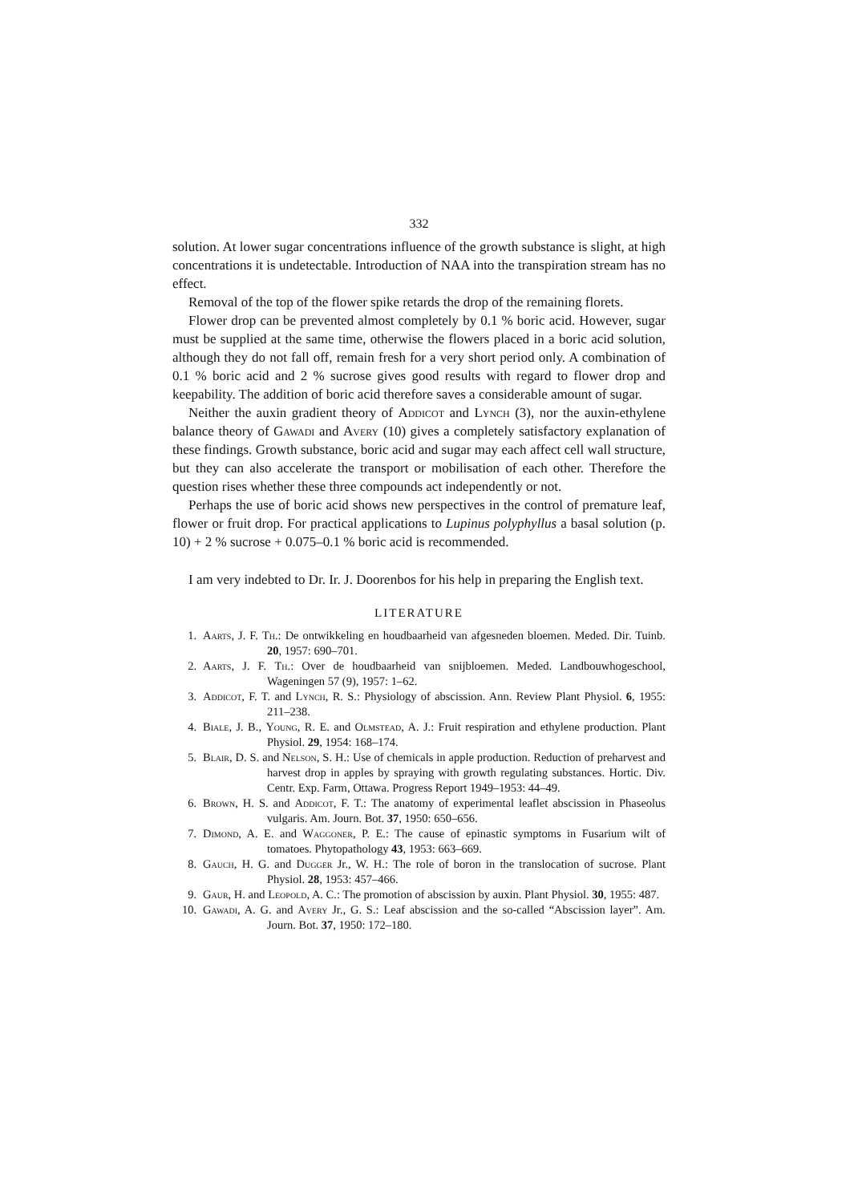332
solution. At lower sugar concentrations influence of the growth substance is slight, at high concentrations it is undetectable. Introduction of NAA into the transpiration stream has no effect.
Removal of the top of the flower spike retards the drop of the remaining florets.
Flower drop can be prevented almost completely by 0.1 % boric acid. However, sugar must be supplied at the same time, otherwise the flowers placed in a boric acid solution, although they do not fall off, remain fresh for a very short period only. A combination of 0.1 % boric acid and 2 % sucrose gives good results with regard to flower drop and keepability. The addition of boric acid therefore saves a considerable amount of sugar.
Neither the auxin gradient theory of Addicot and Lynch (3), nor the auxin-ethylene balance theory of Gawadi and Avery (10) gives a completely satisfactory explanation of these findings. Growth substance, boric acid and sugar may each affect cell wall structure, but they can also accelerate the transport or mobilisation of each other. Therefore the question rises whether these three compounds act independently or not.
Perhaps the use of boric acid shows new perspectives in the control of premature leaf, flower or fruit drop. For practical applications to Lupinus polyphyllus a basal solution (p. 10) + 2 % sucrose + 0.075–0.1 % boric acid is recommended.
I am very indebted to Dr. Ir. J. Doorenbos for his help in preparing the English text.
LITERATURE
1. Aarts, J. F. Th.: De ontwikkeling en houdbaarheid van afgesneden bloemen. Meded. Dir. Tuinb. 20, 1957: 690–701.
2. Aarts, J. F. Th.: Over de houdbaarheid van snijbloemen. Meded. Landbouwhogeschool, Wageningen 57 (9), 1957: 1–62.
3. Addicot, F. T. and Lynch, R. S.: Physiology of abscission. Ann. Review Plant Physiol. 6, 1955: 211–238.
4. Biale, J. B., Young, R. E. and Olmstead, A. J.: Fruit respiration and ethylene production. Plant Physiol. 29, 1954: 168–174.
5. Blair, D. S. and Nelson, S. H.: Use of chemicals in apple production. Reduction of preharvest and harvest drop in apples by spraying with growth regulating substances. Hortic. Div. Centr. Exp. Farm, Ottawa. Progress Report 1949–1953: 44–49.
6. Brown, H. S. and Addicot, F. T.: The anatomy of experimental leaflet abscission in Phaseolus vulgaris. Am. Journ. Bot. 37, 1950: 650–656.
7. Dimond, A. E. and Waggoner, P. E.: The cause of epinastic symptoms in Fusarium wilt of tomatoes. Phytopathology 43, 1953: 663–669.
8. Gauch, H. G. and Dugger Jr., W. H.: The role of boron in the translocation of sucrose. Plant Physiol. 28, 1953: 457–466.
9. Gaur, H. and Leopold, A. C.: The promotion of abscission by auxin. Plant Physiol. 30, 1955: 487.
10. Gawadi, A. G. and Avery Jr., G. S.: Leaf abscission and the so-called “Abscission layer”. Am. Journ. Bot. 37, 1950: 172–180.